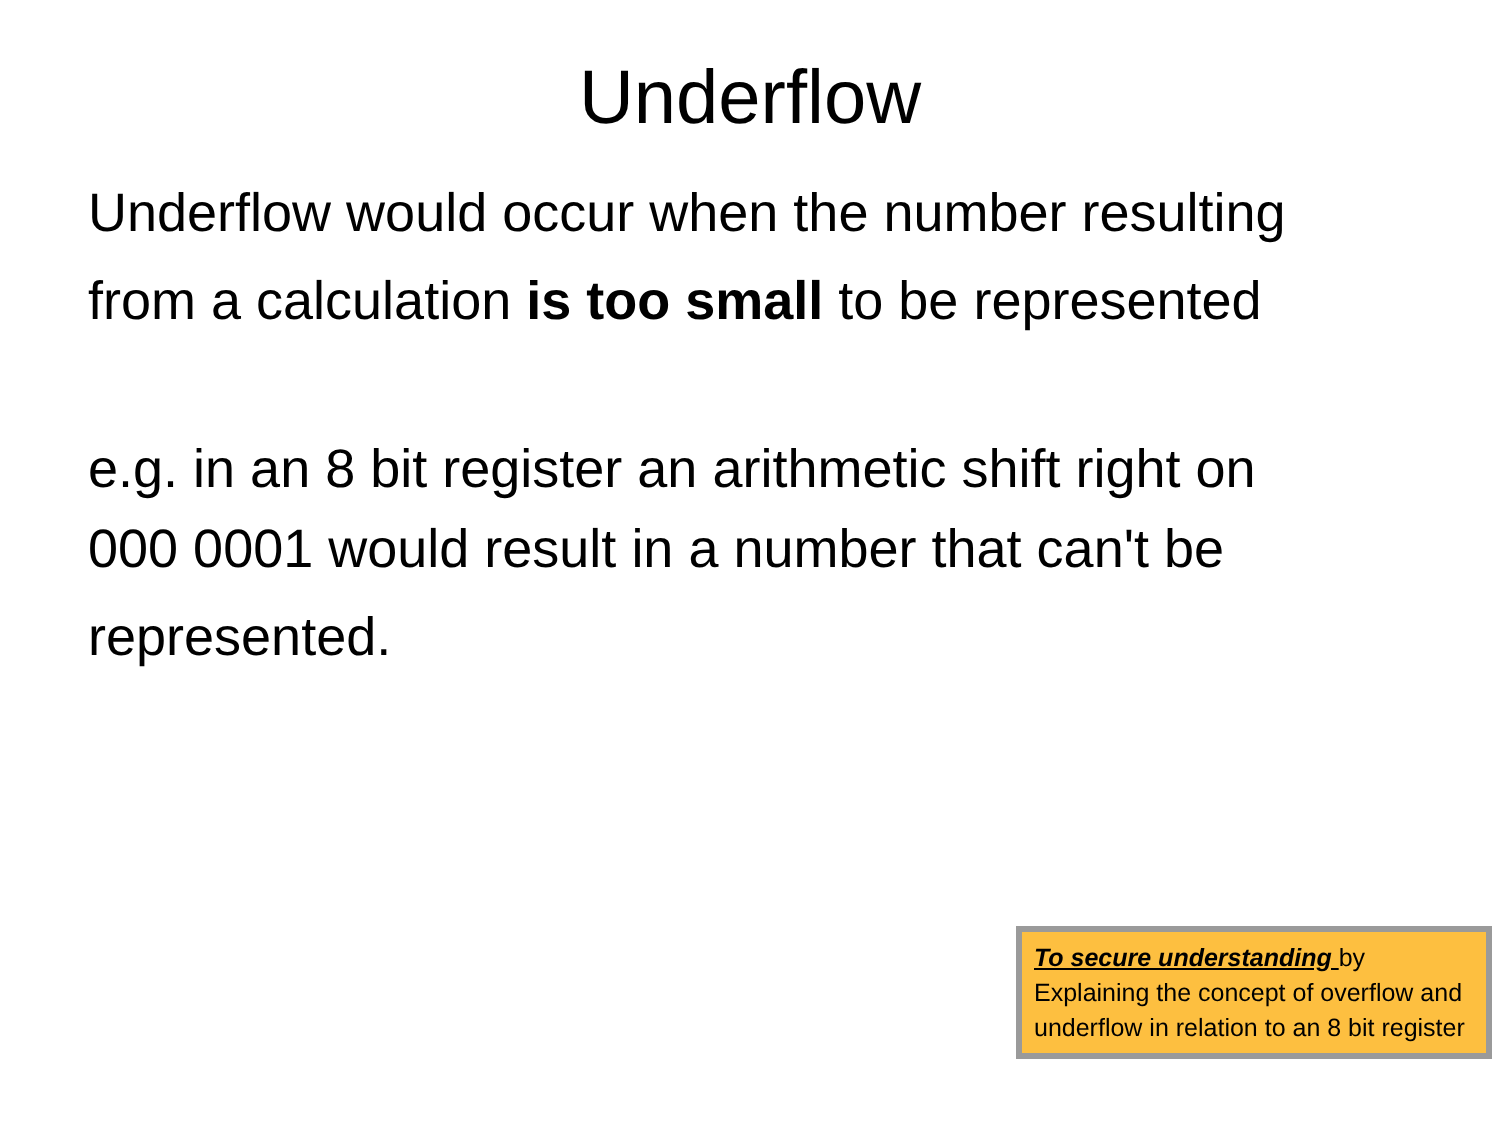Underflow
Underflow would occur when the number resulting from a calculation is too small to be represented
e.g. in an 8 bit register an arithmetic shift right on
000 0001 would result in a number that can't be represented.
To secure understanding by Explaining the concept of overflow and underflow in relation to an 8 bit register